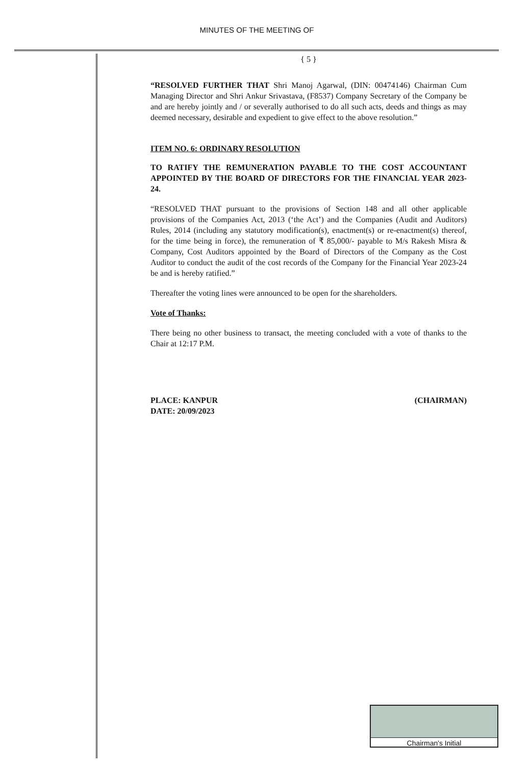MINUTES OF THE MEETING OF
{ 5 }
“RESOLVED FURTHER THAT Shri Manoj Agarwal, (DIN: 00474146) Chairman Cum Managing Director and Shri Ankur Srivastava, (F8537) Company Secretary of the Company be and are hereby jointly and / or severally authorised to do all such acts, deeds and things as may deemed necessary, desirable and expedient to give effect to the above resolution.”
ITEM NO. 6: ORDINARY RESOLUTION
TO RATIFY THE REMUNERATION PAYABLE TO THE COST ACCOUNTANT APPOINTED BY THE BOARD OF DIRECTORS FOR THE FINANCIAL YEAR 2023-24.
“RESOLVED THAT pursuant to the provisions of Section 148 and all other applicable provisions of the Companies Act, 2013 (‘the Act’) and the Companies (Audit and Auditors) Rules, 2014 (including any statutory modification(s), enactment(s) or re-enactment(s) thereof, for the time being in force), the remuneration of ₹ 85,000/- payable to M/s Rakesh Misra & Company, Cost Auditors appointed by the Board of Directors of the Company as the Cost Auditor to conduct the audit of the cost records of the Company for the Financial Year 2023-24 be and is hereby ratified.”
Thereafter the voting lines were announced to be open for the shareholders.
Vote of Thanks:
There being no other business to transact, the meeting concluded with a vote of thanks to the Chair at 12:17 P.M.
PLACE: KANPUR
DATE: 20/09/2023
(CHAIRMAN)
Chairman's Initial